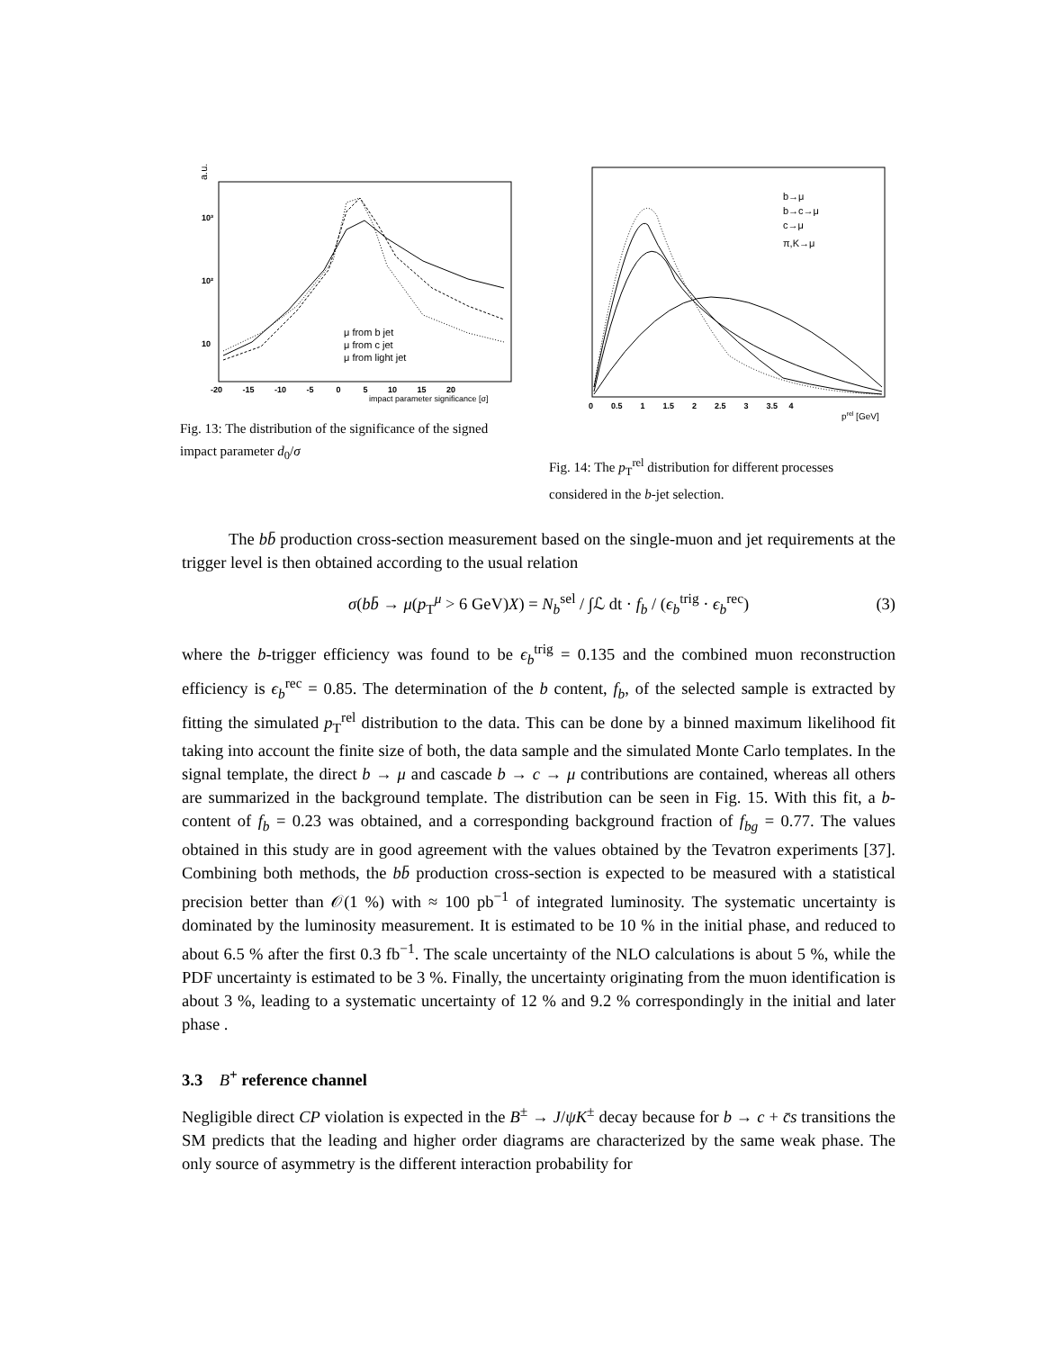a.u.
10³
10²
10
μ from b jet
μ from c jet
μ from light jet
-20 -15 -10 -5 0 5 10 15 20
impact parameter significance [σ]
Fig. 13: The distribution of the significance of the signed impact parameter d<sub>0</sub>/σ
b→μ
b→c→μ
c→μ
π,K→μ
0 0.5 1 1.5 2 2.5 3 3.5 4
prel [GeV]
Fig. 14: The p<sub>T</sub><sup>rel</sup> distribution for different processes considered in the b-jet selection.
The bb̄ production cross-section measurement based on the single-muon and jet requirements at the trigger level is then obtained according to the usual relation
σ(bb̄ → μ(p<sub>T</sub><sup>μ</sup> > 6 GeV)X) = N<sub>b</sub><sup>sel</sup> / ∫ℒ dt · f<sub>b</sub> / (ϵ<sub>b</sub><sup>trig</sup> · ϵ<sub>b</sub><sup>rec</sup>) (3)
where the b-trigger efficiency was found to be ϵ<sub>b</sub><sup>trig</sup> = 0.135 and the combined muon reconstruction efficiency is ϵ<sub>b</sub><sup>rec</sup> = 0.85. The determination of the b content, f<sub>b</sub>, of the selected sample is extracted by fitting the simulated p<sub>T</sub><sup>rel</sup> distribution to the data. This can be done by a binned maximum likelihood fit taking into account the finite size of both, the data sample and the simulated Monte Carlo templates. In the signal template, the direct b → μ and cascade b → c → μ contributions are contained, whereas all others are summarized in the background template. The distribution can be seen in Fig. 15. With this fit, a b-content of f<sub>b</sub> = 0.23 was obtained, and a corresponding background fraction of f<sub>bg</sub> = 0.77. The values obtained in this study are in good agreement with the values obtained by the Tevatron experiments [37]. Combining both methods, the bb̄ production cross-section is expected to be measured with a statistical precision better than 𝒪(1 %) with ≈ 100 pb<sup>−1</sup> of integrated luminosity. The systematic uncertainty is dominated by the luminosity measurement. It is estimated to be 10 % in the initial phase, and reduced to about 6.5 % after the first 0.3 fb<sup>−1</sup>. The scale uncertainty of the NLO calculations is about 5 %, while the PDF uncertainty is estimated to be 3 %. Finally, the uncertainty originating from the muon identification is about 3 %, leading to a systematic uncertainty of 12 % and 9.2 % correspondingly in the initial and later phase .
3.3 B<sup>+</sup> reference channel
Negligible direct CP violation is expected in the B<sup>±</sup> → J/ψK<sup>±</sup> decay because for b → c + c̄s transitions the SM predicts that the leading and higher order diagrams are characterized by the same weak phase. The only source of asymmetry is the different interaction probability for